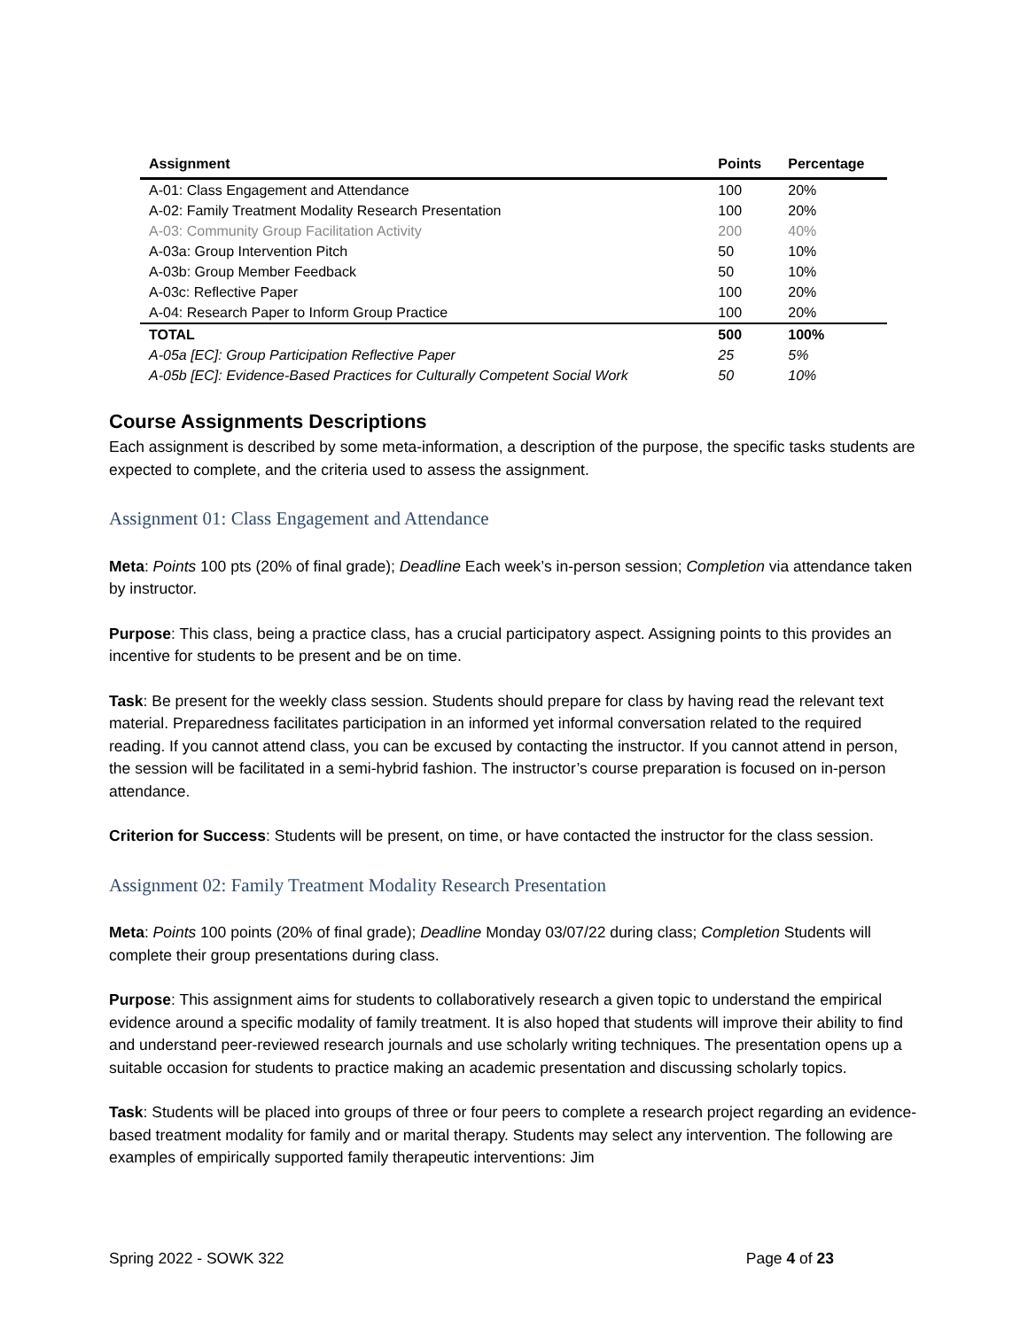| Assignment | Points | Percentage |
| --- | --- | --- |
| A-01: Class Engagement and Attendance | 100 | 20% |
| A-02: Family Treatment Modality Research Presentation | 100 | 20% |
| A-03: Community Group Facilitation Activity | 200 | 40% |
| A-03a: Group Intervention Pitch | 50 | 10% |
| A-03b: Group Member Feedback | 50 | 10% |
| A-03c: Reflective Paper | 100 | 20% |
| A-04: Research Paper to Inform Group Practice | 100 | 20% |
| TOTAL | 500 | 100% |
| A-05a [EC]: Group Participation Reflective Paper | 25 | 5% |
| A-05b [EC]: Evidence-Based Practices for Culturally Competent Social Work | 50 | 10% |
Course Assignments Descriptions
Each assignment is described by some meta-information, a description of the purpose, the specific tasks students are expected to complete, and the criteria used to assess the assignment.
Assignment 01: Class Engagement and Attendance
Meta: Points 100 pts (20% of final grade); Deadline Each week’s in-person session; Completion via attendance taken by instructor.
Purpose: This class, being a practice class, has a crucial participatory aspect. Assigning points to this provides an incentive for students to be present and be on time.
Task: Be present for the weekly class session. Students should prepare for class by having read the relevant text material. Preparedness facilitates participation in an informed yet informal conversation related to the required reading. If you cannot attend class, you can be excused by contacting the instructor. If you cannot attend in person, the session will be facilitated in a semi-hybrid fashion. The instructor’s course preparation is focused on in-person attendance.
Criterion for Success: Students will be present, on time, or have contacted the instructor for the class session.
Assignment 02: Family Treatment Modality Research Presentation
Meta: Points 100 points (20% of final grade); Deadline Monday 03/07/22 during class; Completion Students will complete their group presentations during class.
Purpose: This assignment aims for students to collaboratively research a given topic to understand the empirical evidence around a specific modality of family treatment. It is also hoped that students will improve their ability to find and understand peer-reviewed research journals and use scholarly writing techniques. The presentation opens up a suitable occasion for students to practice making an academic presentation and discussing scholarly topics.
Task: Students will be placed into groups of three or four peers to complete a research project regarding an evidence-based treatment modality for family and or marital therapy. Students may select any intervention. The following are examples of empirically supported family therapeutic interventions: Jim
Spring 2022 - SOWK 322 Page 4 of 23